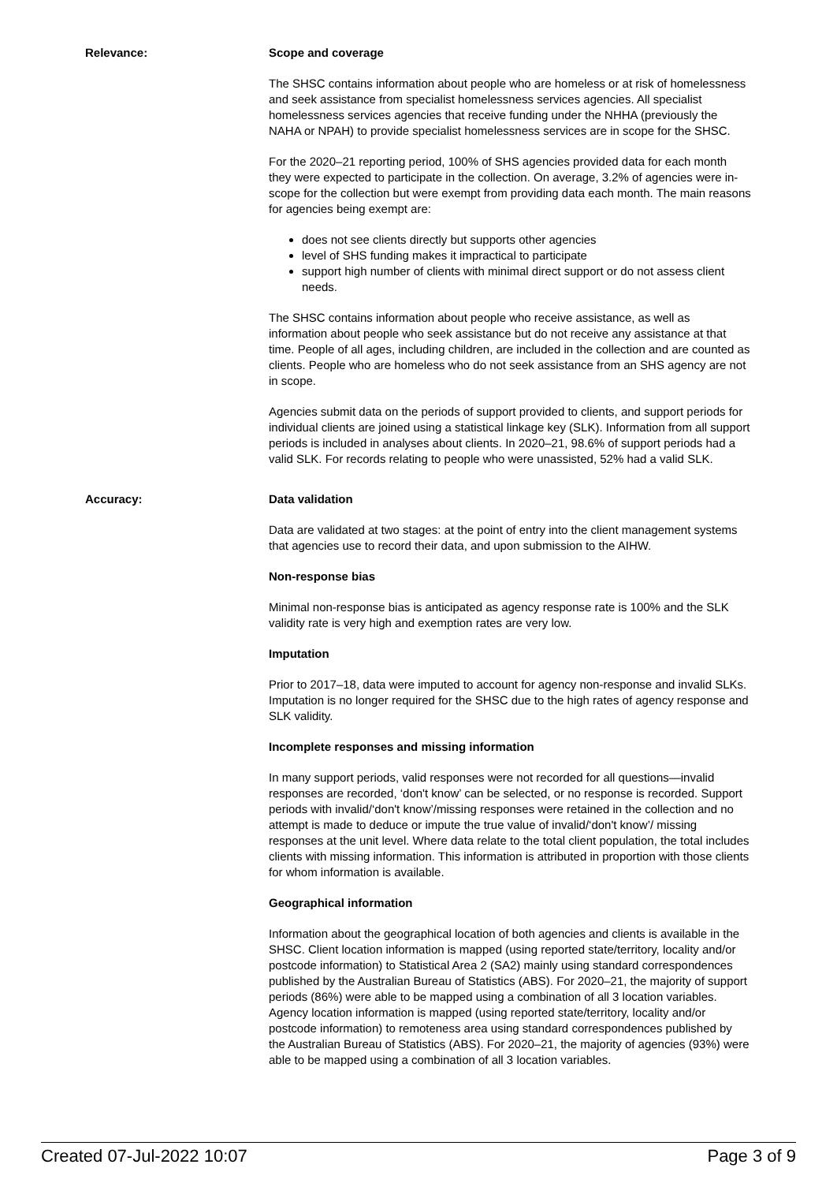Relevance: Scope and coverage
The SHSC contains information about people who are homeless or at risk of homelessness and seek assistance from specialist homelessness services agencies. All specialist homelessness services agencies that receive funding under the NHHA (previously the NAHA or NPAH) to provide specialist homelessness services are in scope for the SHSC.
For the 2020–21 reporting period, 100% of SHS agencies provided data for each month they were expected to participate in the collection. On average, 3.2% of agencies were in-scope for the collection but were exempt from providing data each month. The main reasons for agencies being exempt are:
does not see clients directly but supports other agencies
level of SHS funding makes it impractical to participate
support high number of clients with minimal direct support or do not assess client needs.
The SHSC contains information about people who receive assistance, as well as information about people who seek assistance but do not receive any assistance at that time. People of all ages, including children, are included in the collection and are counted as clients. People who are homeless who do not seek assistance from an SHS agency are not in scope.
Agencies submit data on the periods of support provided to clients, and support periods for individual clients are joined using a statistical linkage key (SLK). Information from all support periods is included in analyses about clients. In 2020–21, 98.6% of support periods had a valid SLK. For records relating to people who were unassisted, 52% had a valid SLK.
Accuracy: Data validation
Data are validated at two stages: at the point of entry into the client management systems that agencies use to record their data, and upon submission to the AIHW.
Non-response bias
Minimal non-response bias is anticipated as agency response rate is 100% and the SLK validity rate is very high and exemption rates are very low.
Imputation
Prior to 2017–18, data were imputed to account for agency non-response and invalid SLKs. Imputation is no longer required for the SHSC due to the high rates of agency response and SLK validity.
Incomplete responses and missing information
In many support periods, valid responses were not recorded for all questions—invalid responses are recorded, ‘don't know’ can be selected, or no response is recorded. Support periods with invalid/‘don't know’/missing responses were retained in the collection and no attempt is made to deduce or impute the true value of invalid/‘don't know’/ missing responses at the unit level. Where data relate to the total client population, the total includes clients with missing information. This information is attributed in proportion with those clients for whom information is available.
Geographical information
Information about the geographical location of both agencies and clients is available in the SHSC. Client location information is mapped (using reported state/territory, locality and/or postcode information) to Statistical Area 2 (SA2) mainly using standard correspondences published by the Australian Bureau of Statistics (ABS). For 2020–21, the majority of support periods (86%) were able to be mapped using a combination of all 3 location variables. Agency location information is mapped (using reported state/territory, locality and/or postcode information) to remoteness area using standard correspondences published by the Australian Bureau of Statistics (ABS). For 2020–21, the majority of agencies (93%) were able to be mapped using a combination of all 3 location variables.
Created 07-Jul-2022 10:07 Page 3 of 9